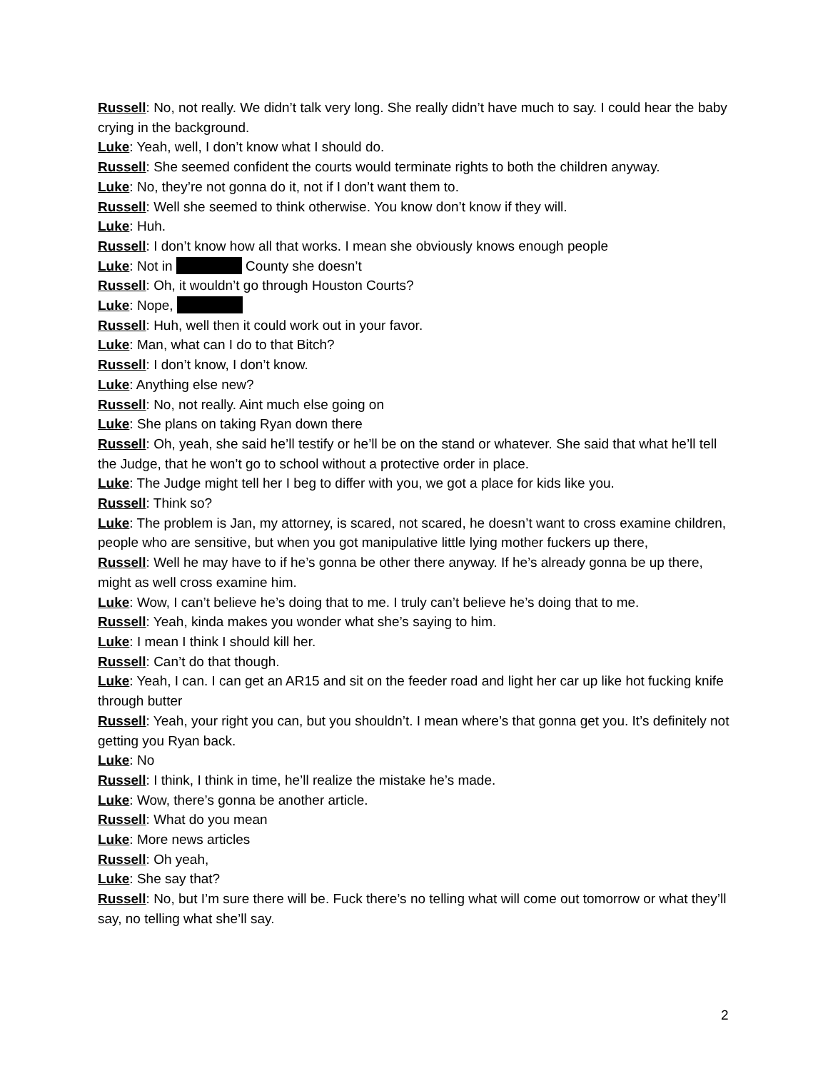Russell: No, not really. We didn’t talk very long. She really didn’t have much to say. I could hear the baby crying in the background.
Luke: Yeah, well, I don’t know what I should do.
Russell: She seemed confident the courts would terminate rights to both the children anyway.
Luke: No, they’re not gonna do it, not if I don’t want them to.
Russell: Well she seemed to think otherwise. You know don’t know if they will.
Luke: Huh.
Russell: I don’t know how all that works. I mean she obviously knows enough people
Luke: Not in County she doesn’t
Russell: Oh, it wouldn’t go through Houston Courts?
Luke: Nope,
Russell: Huh, well then it could work out in your favor.
Luke: Man, what can I do to that Bitch?
Russell: I don’t know, I don’t know.
Luke: Anything else new?
Russell: No, not really. Aint much else going on
Luke: She plans on taking Ryan down there
Russell: Oh, yeah, she said he’ll testify or he’ll be on the stand or whatever. She said that what he’ll tell the Judge, that he won’t go to school without a protective order in place.
Luke: The Judge might tell her I beg to differ with you, we got a place for kids like you.
Russell: Think so?
Luke: The problem is Jan, my attorney, is scared, not scared, he doesn’t want to cross examine children, people who are sensitive, but when you got manipulative little lying mother fuckers up there,
Russell: Well he may have to if he’s gonna be other there anyway. If he’s already gonna be up there, might as well cross examine him.
Luke: Wow, I can’t believe he’s doing that to me. I truly can’t believe he’s doing that to me.
Russell: Yeah, kinda makes you wonder what she’s saying to him.
Luke: I mean I think I should kill her.
Russell: Can’t do that though.
Luke: Yeah, I can. I can get an AR15 and sit on the feeder road and light her car up like hot fucking knife through butter
Russell: Yeah, your right you can, but you shouldn’t. I mean where’s that gonna get you. It’s definitely not getting you Ryan back.
Luke: No
Russell: I think, I think in time, he’ll realize the mistake he’s made.
Luke: Wow, there’s gonna be another article.
Russell: What do you mean
Luke: More news articles
Russell: Oh yeah,
Luke: She say that?
Russell: No, but I’m sure there will be. Fuck there’s no telling what will come out tomorrow or what they’ll say, no telling what she’ll say.
2